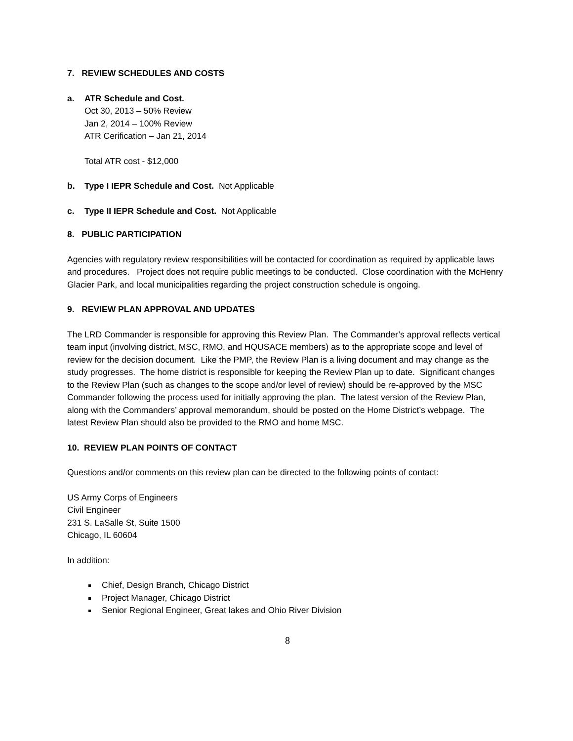7. REVIEW SCHEDULES AND COSTS
a. ATR Schedule and Cost.
Oct 30, 2013 – 50% Review
Jan 2, 2014 – 100% Review
ATR Cerification – Jan 21, 2014
Total ATR cost - $12,000
b. Type I IEPR Schedule and Cost. Not Applicable
c. Type II IEPR Schedule and Cost. Not Applicable
8. PUBLIC PARTICIPATION
Agencies with regulatory review responsibilities will be contacted for coordination as required by applicable laws and procedures. Project does not require public meetings to be conducted. Close coordination with the McHenry Glacier Park, and local municipalities regarding the project construction schedule is ongoing.
9. REVIEW PLAN APPROVAL AND UPDATES
The LRD Commander is responsible for approving this Review Plan. The Commander’s approval reflects vertical team input (involving district, MSC, RMO, and HQUSACE members) as to the appropriate scope and level of review for the decision document. Like the PMP, the Review Plan is a living document and may change as the study progresses. The home district is responsible for keeping the Review Plan up to date. Significant changes to the Review Plan (such as changes to the scope and/or level of review) should be re-approved by the MSC Commander following the process used for initially approving the plan. The latest version of the Review Plan, along with the Commanders’ approval memorandum, should be posted on the Home District’s webpage. The latest Review Plan should also be provided to the RMO and home MSC.
10. REVIEW PLAN POINTS OF CONTACT
Questions and/or comments on this review plan can be directed to the following points of contact:
US Army Corps of Engineers
Civil Engineer
231 S. LaSalle St, Suite 1500
Chicago, IL 60604
In addition:
Chief, Design Branch, Chicago District
Project Manager, Chicago District
Senior Regional Engineer, Great lakes and Ohio River Division
8